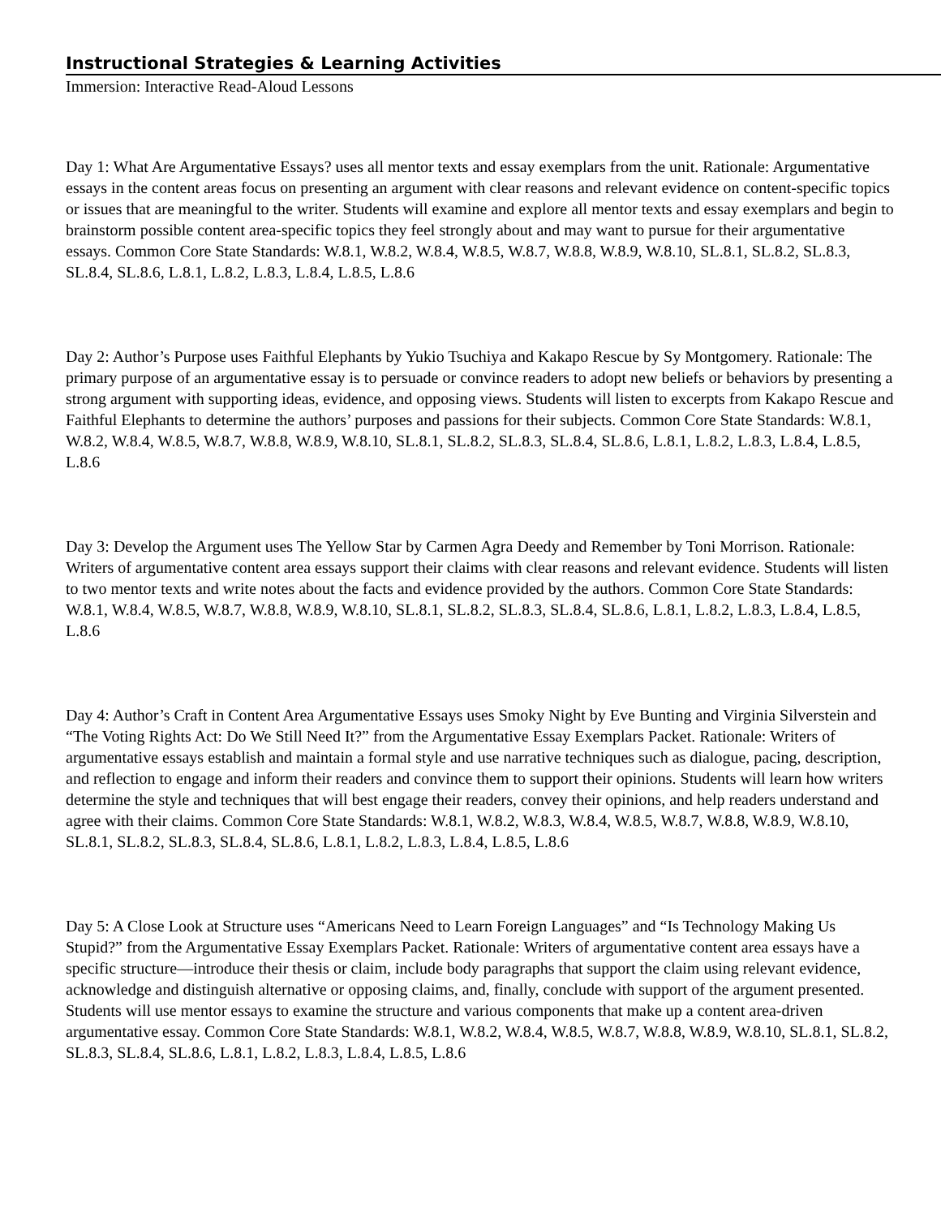Instructional Strategies & Learning Activities
Immersion: Interactive Read-Aloud Lessons
Day 1: What Are Argumentative Essays? uses all mentor texts and essay exemplars from the unit. Rationale: Argumentative essays in the content areas focus on presenting an argument with clear reasons and relevant evidence on content-specific topics or issues that are meaningful to the writer. Students will examine and explore all mentor texts and essay exemplars and begin to brainstorm possible content area-specific topics they feel strongly about and may want to pursue for their argumentative essays. Common Core State Standards: W.8.1, W.8.2, W.8.4, W.8.5, W.8.7, W.8.8, W.8.9, W.8.10, SL.8.1, SL.8.2, SL.8.3, SL.8.4, SL.8.6, L.8.1, L.8.2, L.8.3, L.8.4, L.8.5, L.8.6
Day 2: Author’s Purpose uses Faithful Elephants by Yukio Tsuchiya and Kakapo Rescue by Sy Montgomery. Rationale: The primary purpose of an argumentative essay is to persuade or convince readers to adopt new beliefs or behaviors by presenting a strong argument with supporting ideas, evidence, and opposing views. Students will listen to excerpts from Kakapo Rescue and Faithful Elephants to determine the authors’ purposes and passions for their subjects. Common Core State Standards: W.8.1, W.8.2, W.8.4, W.8.5, W.8.7, W.8.8, W.8.9, W.8.10, SL.8.1, SL.8.2, SL.8.3, SL.8.4, SL.8.6, L.8.1, L.8.2, L.8.3, L.8.4, L.8.5, L.8.6
Day 3: Develop the Argument uses The Yellow Star by Carmen Agra Deedy and Remember by Toni Morrison. Rationale: Writers of argumentative content area essays support their claims with clear reasons and relevant evidence. Students will listen to two mentor texts and write notes about the facts and evidence provided by the authors. Common Core State Standards: W.8.1, W.8.4, W.8.5, W.8.7, W.8.8, W.8.9, W.8.10, SL.8.1, SL.8.2, SL.8.3, SL.8.4, SL.8.6, L.8.1, L.8.2, L.8.3, L.8.4, L.8.5, L.8.6
Day 4: Author’s Craft in Content Area Argumentative Essays uses Smoky Night by Eve Bunting and Virginia Silverstein and “The Voting Rights Act: Do We Still Need It?” from the Argumentative Essay Exemplars Packet. Rationale: Writers of argumentative essays establish and maintain a formal style and use narrative techniques such as dialogue, pacing, description, and reflection to engage and inform their readers and convince them to support their opinions. Students will learn how writers determine the style and techniques that will best engage their readers, convey their opinions, and help readers understand and agree with their claims. Common Core State Standards: W.8.1, W.8.2, W.8.3, W.8.4, W.8.5, W.8.7, W.8.8, W.8.9, W.8.10, SL.8.1, SL.8.2, SL.8.3, SL.8.4, SL.8.6, L.8.1, L.8.2, L.8.3, L.8.4, L.8.5, L.8.6
Day 5: A Close Look at Structure uses “Americans Need to Learn Foreign Languages” and “Is Technology Making Us Stupid?” from the Argumentative Essay Exemplars Packet. Rationale: Writers of argumentative content area essays have a specific structure—introduce their thesis or claim, include body paragraphs that support the claim using relevant evidence, acknowledge and distinguish alternative or opposing claims, and, finally, conclude with support of the argument presented. Students will use mentor essays to examine the structure and various components that make up a content area-driven argumentative essay. Common Core State Standards: W.8.1, W.8.2, W.8.4, W.8.5, W.8.7, W.8.8, W.8.9, W.8.10, SL.8.1, SL.8.2, SL.8.3, SL.8.4, SL.8.6, L.8.1, L.8.2, L.8.3, L.8.4, L.8.5, L.8.6